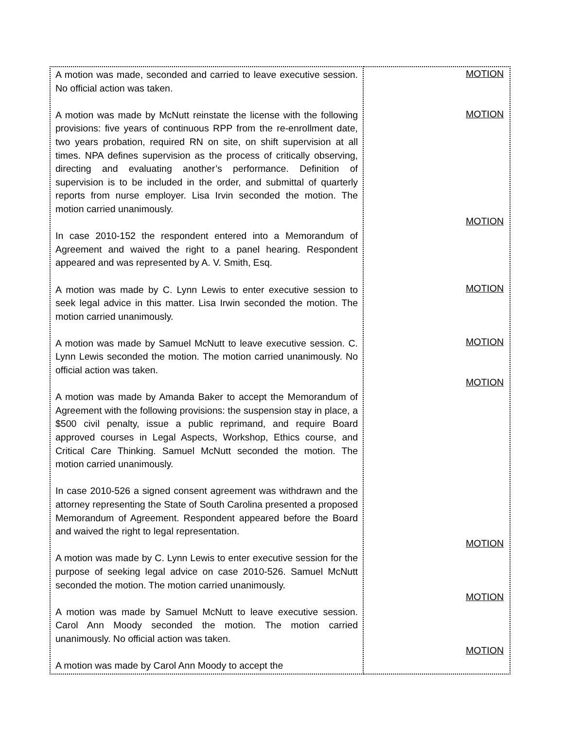| A motion was made, seconded and carried to leave executive session. No official action was taken. A motion was made by McNutt reinstate the license with the following provisions: five years of continuous RPP from the re-enrollment date, two years probation, required RN on site, on shift supervision at all times. NPA defines supervision as the process of critically observing, directing and evaluating another’s performance. Definition of supervision is to be included in the order, and submittal of quarterly reports from nurse employer. Lisa Irvin seconded the motion. The motion carried unanimously. In case 2010-152 the respondent entered into a Memorandum of Agreement and waived the right to a panel hearing. Respondent appeared and was represented by A. V. Smith, Esq. A motion was made by C. Lynn Lewis to enter executive session to seek legal advice in this matter. Lisa Irwin seconded the motion. The motion carried unanimously. A motion was made by Samuel McNutt to leave executive session. C. Lynn Lewis seconded the motion. The motion carried unanimously. No official action was taken. A motion was made by Amanda Baker to accept the Memorandum of Agreement with the following provisions: the suspension stay in place, a $500 civil penalty, issue a public reprimand, and require Board approved courses in Legal Aspects, Workshop, Ethics course, and Critical Care Thinking. Samuel McNutt seconded the motion. The motion carried unanimously. In case 2010-526 a signed consent agreement was withdrawn and the attorney representing the State of South Carolina presented a proposed Memorandum of Agreement. Respondent appeared before the Board and waived the right to legal representation. A motion was made by C. Lynn Lewis to enter executive session for the purpose of seeking legal advice on case 2010-526. Samuel McNutt seconded the motion. The motion carried unanimously. A motion was made by Samuel McNutt to leave executive session. Carol Ann Moody seconded the motion. The motion carried unanimously. No official action was taken. A motion was made by Carol Ann Moody to accept the | MOTION MOTION MOTION MOTION MOTION MOTION MOTION MOTION MOTION |